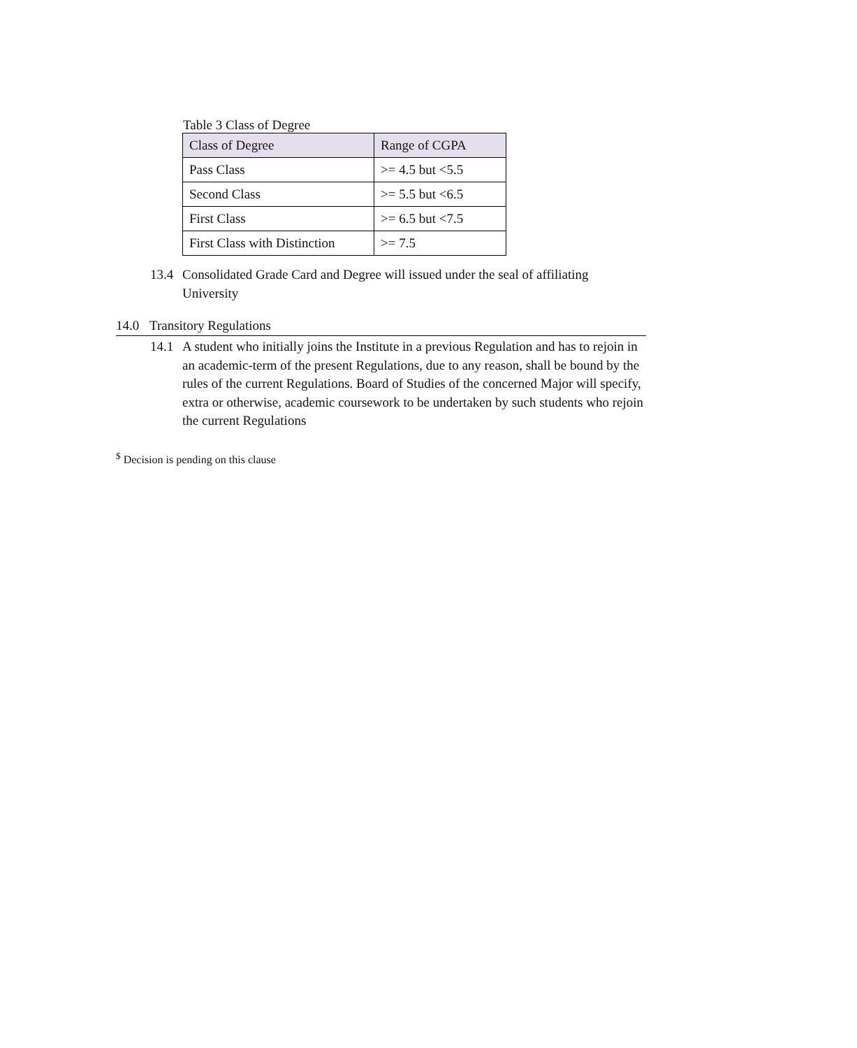Table 3 Class of Degree
| Class of Degree | Range of CGPA |
| --- | --- |
| Pass Class | >= 4.5 but <5.5 |
| Second Class | >= 5.5 but <6.5 |
| First Class | >= 6.5 but <7.5 |
| First Class with Distinction | >= 7.5 |
13.4 Consolidated Grade Card and Degree will issued under the seal of affiliating University
14.0 Transitory Regulations
14.1 A student who initially joins the Institute in a previous Regulation and has to rejoin in an academic-term of the present Regulations, due to any reason, shall be bound by the rules of the current Regulations. Board of Studies of the concerned Major will specify, extra or otherwise, academic coursework to be undertaken by such students who rejoin the current Regulations
<sup>$</sup> Decision is pending on this clause